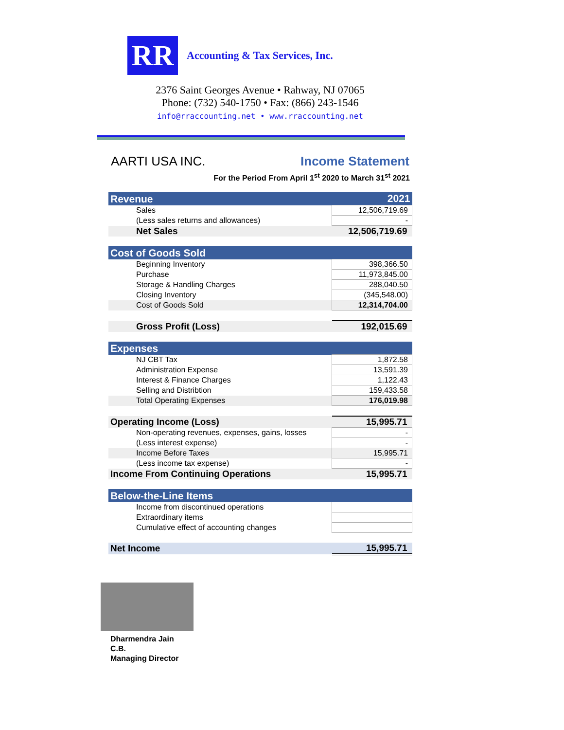RR
Accounting & Tax Services, Inc.
2376 Saint Georges Avenue • Rahway, NJ 07065
Phone: (732) 540-1750 • Fax: (866) 243-1546
info@rraccounting.net • www.rraccounting.net
AARTI USA INC. Income Statement
For the Period From April 1<sup>st</sup> 2020 to March 31<sup>st</sup> 2021
| Revenue | 2021 |
| Sales | 12,506,719.69 |
| (Less sales returns and allowances) | - |
| Net Sales | 12,506,719.69 |
| Cost of Goods Sold | |
| Beginning Inventory | 398,366.50 |
| Purchase | 11,973,845.00 |
| Storage & Handling Charges | 288,040.50 |
| Closing Inventory | (345,548.00) |
| Cost of Goods Sold | 12,314,704.00 |
| Gross Profit (Loss) | 192,015.69 |
| Expenses | |
| NJ CBT Tax | 1,872.58 |
| Administration Expense | 13,591.39 |
| Interest & Finance Charges | 1,122.43 |
| Selling and Distribtion | 159,433.58 |
| Total Operating Expenses | 176,019.98 |
| Operating Income (Loss) | 15,995.71 |
| Non-operating revenues, expenses, gains, losses | - |
| (Less interest expense) | - |
| Income Before Taxes | 15,995.71 |
| (Less income tax expense) | - |
| Income From Continuing Operations | 15,995.71 |
| Below-the-Line Items | |
| Income from discontinued operations | |
| Extraordinary items | |
| Cumulative effect of accounting changes | |
| Net Income | 15,995.71 |
Dharmendra Jain
C.B.
Managing Director